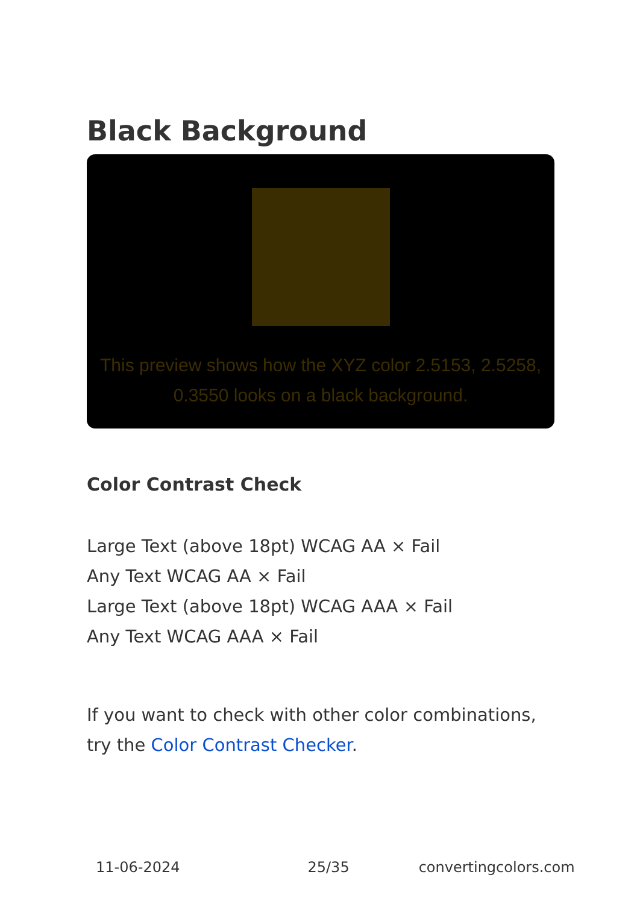Black Background
This preview shows how the XYZ color 2.5153, 2.5258, 0.3550 looks on a black background.
Color Contrast Check
Large Text (above 18pt) WCAG AA × Fail
Any Text WCAG AA × Fail
Large Text (above 18pt) WCAG AAA × Fail
Any Text WCAG AAA × Fail
If you want to check with other color combinations, try the Color Contrast Checker.
11-06-2024 25/35 convertingcolors.com